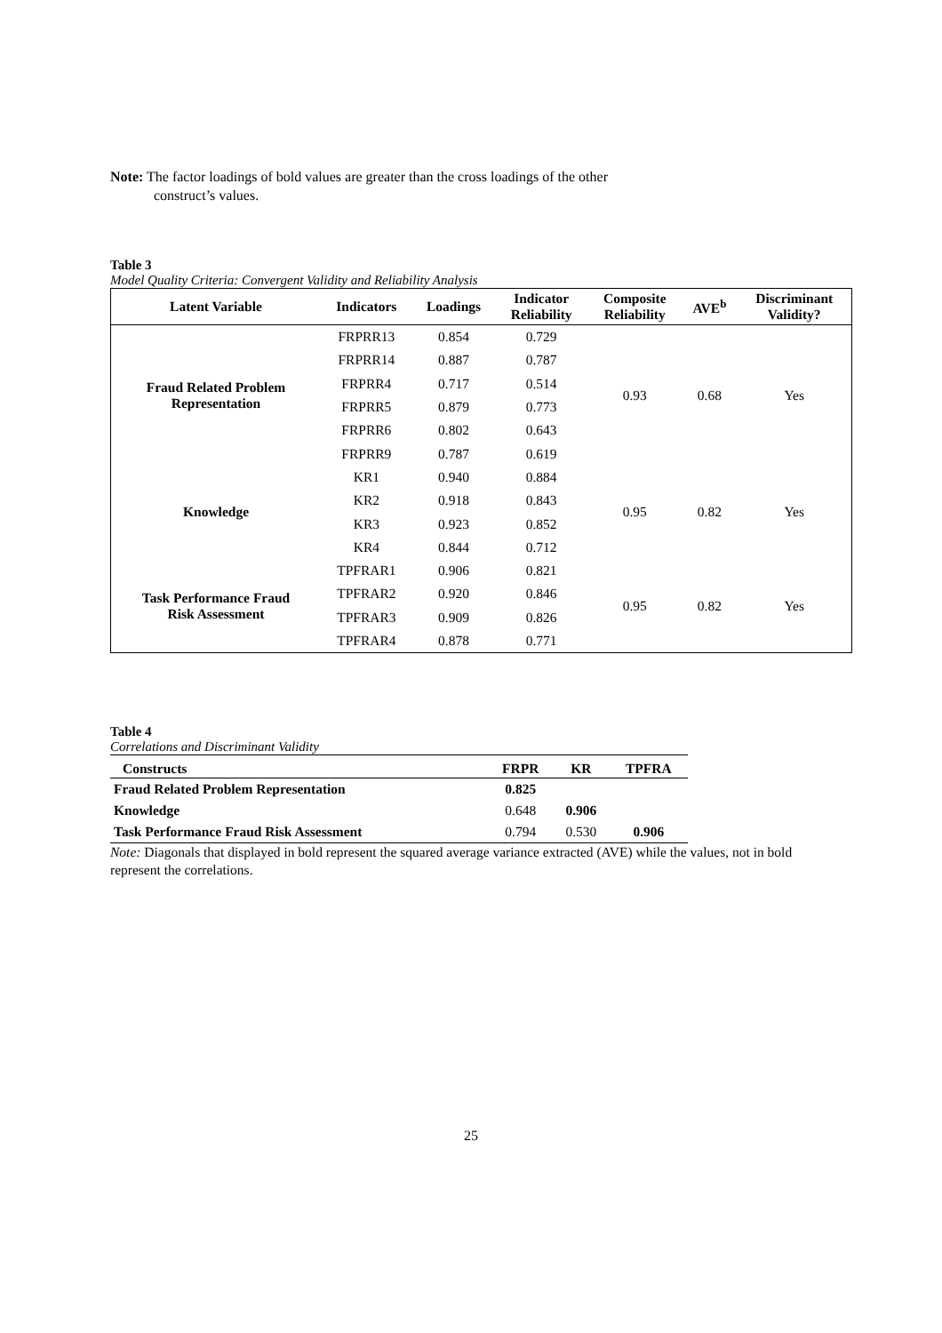Note: The factor loadings of bold values are greater than the cross loadings of the other
construct’s values.
Table 3
Model Quality Criteria: Convergent Validity and Reliability Analysis
| Latent Variable | Indicators | Loadings | Indicator Reliability | Composite Reliability | AVE<sup>b</sup> | Discriminant Validity? |
| --- | --- | --- | --- | --- | --- | --- |
| Fraud Related Problem Representation | FRPRR13 | 0.854 | 0.729 | 0.93 | 0.68 | Yes |
| | FRPRR14 | 0.887 | 0.787 | | | |
| | FRPRR4 | 0.717 | 0.514 | | | |
| | FRPRR5 | 0.879 | 0.773 | | | |
| | FRPRR6 | 0.802 | 0.643 | | | |
| | FRPRR9 | 0.787 | 0.619 | | | |
| Knowledge | KR1 | 0.940 | 0.884 | 0.95 | 0.82 | Yes |
| | KR2 | 0.918 | 0.843 | | | |
| | KR3 | 0.923 | 0.852 | | | |
| | KR4 | 0.844 | 0.712 | | | |
| Task Performance Fraud Risk Assessment | TPFRAR1 | 0.906 | 0.821 | 0.95 | 0.82 | Yes |
| | TPFRAR2 | 0.920 | 0.846 | | | |
| | TPFRAR3 | 0.909 | 0.826 | | | |
| | TPFRAR4 | 0.878 | 0.771 | | | |
Table 4
Correlations and Discriminant Validity
| Constructs | FRPR | KR | TPFRA |
| --- | --- | --- | --- |
| Fraud Related Problem Representation | 0.825 | | |
| Knowledge | 0.648 | 0.906 | |
| Task Performance Fraud Risk Assessment | 0.794 | 0.530 | 0.906 |
Note: Diagonals that displayed in bold represent the squared average variance extracted (AVE) while the values, not in bold represent the correlations.
25